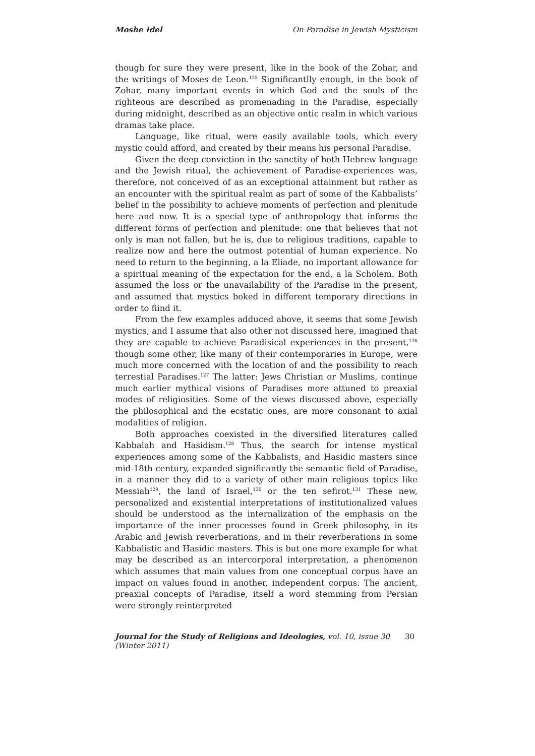Moshe Idel On Paradise in Jewish Mysticism
though for sure they were present, like in the book of the Zohar, and the writings of Moses de Leon.<sup>125</sup> Significantlly enough, in the book of Zohar, many important events in which God and the souls of the righteous are described as promenading in the Paradise, especially during midnight, described as an objective ontic realm in which various dramas take place.
Language, like ritual, were easily available tools, which every mystic could afford, and created by their means his personal Paradise.
Given the deep conviction in the sanctity of both Hebrew language and the Jewish ritual, the achievement of Paradise-experiences was, therefore, not conceived of as an exceptional attainment but rather as an encounter with the spiritual realm as part of some of the Kabbalists’ belief in the possibility to achieve moments of perfection and plenitude here and now. It is a special type of anthropology that informs the different forms of perfection and plenitude: one that believes that not only is man not fallen, but he is, due to religious traditions, capable to realize now and here the outmost potential of human experience. No need to return to the beginning, a la Eliade, no important allowance for a spiritual meaning of the expectation for the end, a la Scholem. Both assumed the loss or the unavailability of the Paradise in the present, and assumed that mystics boked in different temporary directions in order to fiind it.
From the few examples adduced above, it seems that some Jewish mystics, and I assume that also other not discussed here, imagined that they are capable to achieve Paradisical experiences in the present,<sup>126</sup> though some other, like many of their contemporaries in Europe, were much more concerned with the location of and the possibility to reach terrestial Paradises.<sup>127</sup> The latter: Jews Christian or Muslims, continue much earlier mythical visions of Paradises more attuned to preaxial modes of religiosities. Some of the views discussed above, especially the philosophical and the ecstatic ones, are more consonant to axial modalities of religion.
Both approaches coexisted in the diversified literatures called Kabbalah and Hasidism.<sup>128</sup> Thus, the search for intense mystical experiences among some of the Kabbalists, and Hasidic masters since mid-18th century, expanded significantly the semantic field of Paradise, in a manner they did to a variety of other main religious topics like Messiah<sup>129</sup>, the land of Israel,<sup>130</sup> or the ten sefirot.<sup>131</sup> These new, personalized and existential interpretations of institutionalized values should be understood as the internalization of the emphasis on the importance of the inner processes found in Greek philosophy, in its Arabic and Jewish reverberations, and in their reverberations in some Kabbalistic and Hasidic masters. This is but one more example for what may be described as an intercorporal interpretation, a phenomenon which assumes that main values from one conceptual corpus have an impact on values found in another, independent corpus. The ancient, preaxial concepts of Paradise, itself a word stemming from Persian were strongly reinterpreted
Journal for the Study of Religions and Ideologies, vol. 10, issue 30 (Winter 2011) 30